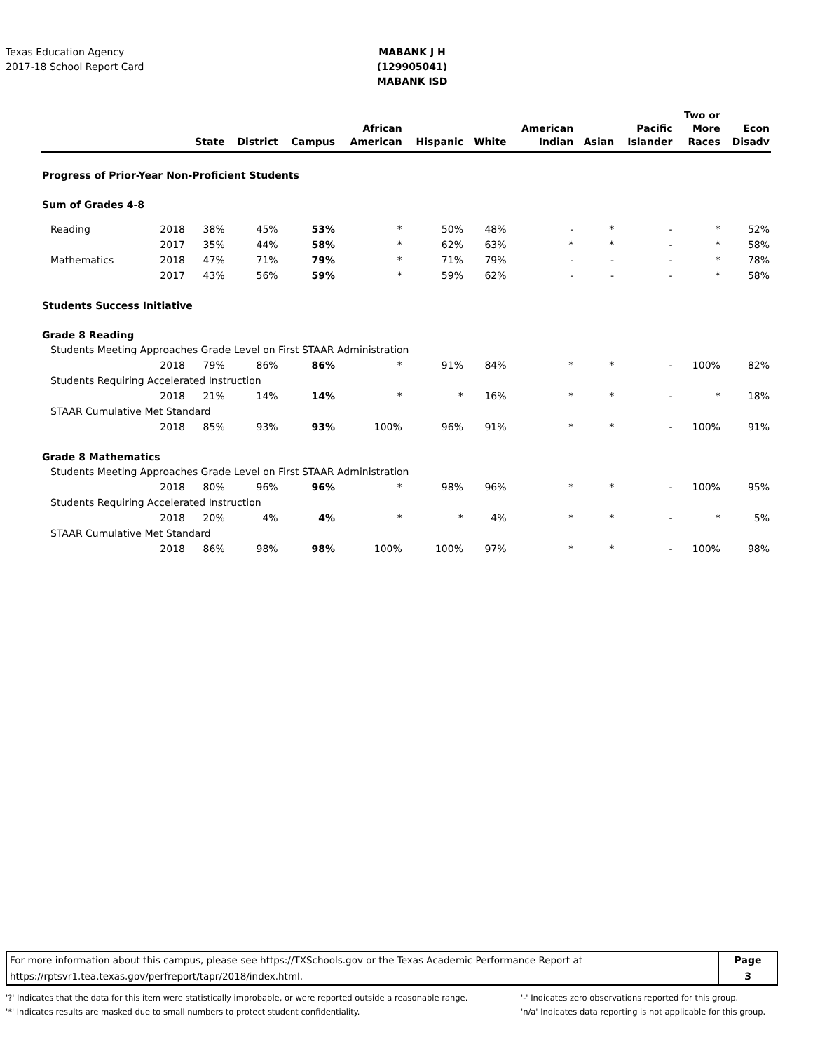Texas Education Agency
2017-18 School Report Card
MABANK J H (129905041)
MABANK ISD
| | | State | District | Campus | African American | Hispanic | White | American Indian | Asian | Pacific Islander | Two or More Races | Econ Disadv |
| --- | --- | --- | --- | --- | --- | --- | --- | --- | --- | --- | --- | --- |
| Progress of Prior-Year Non-Proficient Students | | | | | | | | | | | | |
| Sum of Grades 4-8 | | | | | | | | | | | | |
| Reading | 2018 | 38% | 45% | 53% | * | 50% | 48% | - | * | - | * | 52% |
| | 2017 | 35% | 44% | 58% | * | 62% | 63% | * | * | - | * | 58% |
| Mathematics | 2018 | 47% | 71% | 79% | * | 71% | 79% | - | - | - | * | 78% |
| | 2017 | 43% | 56% | 59% | * | 59% | 62% | - | - | - | * | 58% |
| Students Success Initiative | | | | | | | | | | | | |
| Grade 8 Reading | | | | | | | | | | | | |
| Students Meeting Approaches Grade Level on First STAAR Administration | | | | | | | | | | | | |
| | 2018 | 79% | 86% | 86% | * | 91% | 84% | * | * | - | 100% | 82% |
| Students Requiring Accelerated Instruction | | | | | | | | | | | | |
| | 2018 | 21% | 14% | 14% | * | * | 16% | * | * | - | * | 18% |
| STAAR Cumulative Met Standard | | | | | | | | | | | | |
| | 2018 | 85% | 93% | 93% | 100% | 96% | 91% | * | * | - | 100% | 91% |
| Grade 8 Mathematics | | | | | | | | | | | | |
| Students Meeting Approaches Grade Level on First STAAR Administration | | | | | | | | | | | | |
| | 2018 | 80% | 96% | 96% | * | 98% | 96% | * | * | - | 100% | 95% |
| Students Requiring Accelerated Instruction | | | | | | | | | | | | |
| | 2018 | 20% | 4% | 4% | * | * | 4% | * | * | - | * | 5% |
| STAAR Cumulative Met Standard | | | | | | | | | | | | |
| | 2018 | 86% | 98% | 98% | 100% | 100% | 97% | * | * | - | 100% | 98% |
For more information about this campus, please see https://TXSchools.gov or the Texas Academic Performance Report at
https://rptsvr1.tea.texas.gov/perfreport/tapr/2018/index.html.
Page
3
'?' Indicates that the data for this item were statistically improbable, or were reported outside a reasonable range.
'*' Indicates results are masked due to small numbers to protect student confidentiality.
'-' Indicates zero observations reported for this group.
'n/a' Indicates data reporting is not applicable for this group.